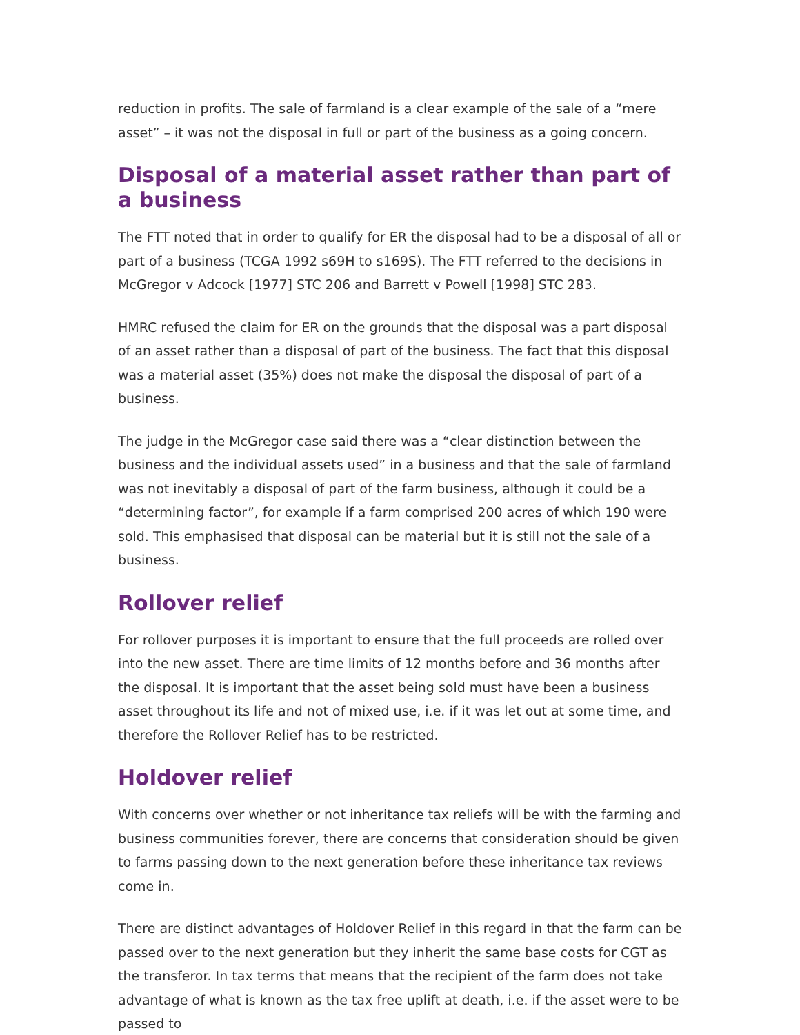reduction in profits. The sale of farmland is a clear example of the sale of a “mere asset” – it was not the disposal in full or part of the business as a going concern.
Disposal of a material asset rather than part of a business
The FTT noted that in order to qualify for ER the disposal had to be a disposal of all or part of a business (TCGA 1992 s69H to s169S). The FTT referred to the decisions in McGregor v Adcock [1977] STC 206 and Barrett v Powell [1998] STC 283.
HMRC refused the claim for ER on the grounds that the disposal was a part disposal of an asset rather than a disposal of part of the business. The fact that this disposal was a material asset (35%) does not make the disposal the disposal of part of a business.
The judge in the McGregor case said there was a “clear distinction between the business and the individual assets used” in a business and that the sale of farmland was not inevitably a disposal of part of the farm business, although it could be a “determining factor”, for example if a farm comprised 200 acres of which 190 were sold. This emphasised that disposal can be material but it is still not the sale of a business.
Rollover relief
For rollover purposes it is important to ensure that the full proceeds are rolled over into the new asset. There are time limits of 12 months before and 36 months after the disposal. It is important that the asset being sold must have been a business asset throughout its life and not of mixed use, i.e. if it was let out at some time, and therefore the Rollover Relief has to be restricted.
Holdover relief
With concerns over whether or not inheritance tax reliefs will be with the farming and business communities forever, there are concerns that consideration should be given to farms passing down to the next generation before these inheritance tax reviews come in.
There are distinct advantages of Holdover Relief in this regard in that the farm can be passed over to the next generation but they inherit the same base costs for CGT as the transferor. In tax terms that means that the recipient of the farm does not take advantage of what is known as the tax free uplift at death, i.e. if the asset were to be passed to